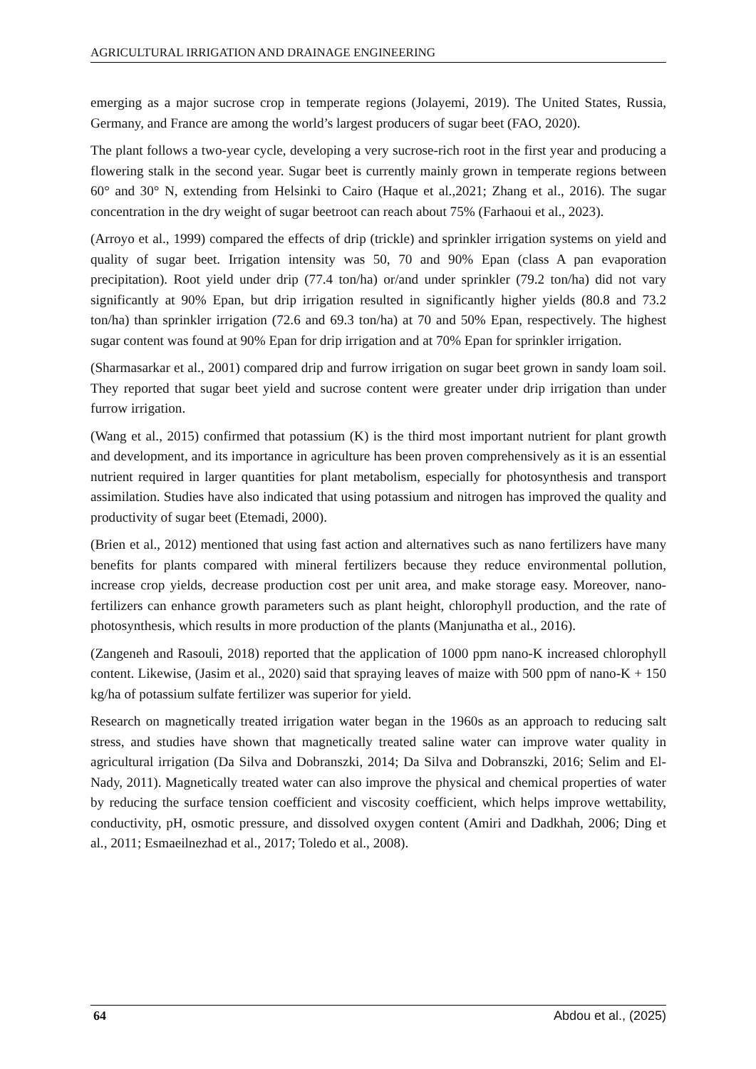AGRICULTURAL IRRIGATION AND DRAINAGE ENGINEERING
emerging as a major sucrose crop in temperate regions (Jolayemi, 2019). The United States, Russia, Germany, and France are among the world’s largest producers of sugar beet (FAO, 2020).
The plant follows a two-year cycle, developing a very sucrose-rich root in the first year and producing a flowering stalk in the second year. Sugar beet is currently mainly grown in temperate regions between 60° and 30° N, extending from Helsinki to Cairo (Haque et al.,2021; Zhang et al., 2016). The sugar concentration in the dry weight of sugar beetroot can reach about 75% (Farhaoui et al., 2023).
(Arroyo et al., 1999) compared the effects of drip (trickle) and sprinkler irrigation systems on yield and quality of sugar beet. Irrigation intensity was 50, 70 and 90% Epan (class A pan evaporation precipitation). Root yield under drip (77.4 ton/ha) or/and under sprinkler (79.2 ton/ha) did not vary significantly at 90% Epan, but drip irrigation resulted in significantly higher yields (80.8 and 73.2 ton/ha) than sprinkler irrigation (72.6 and 69.3 ton/ha) at 70 and 50% Epan, respectively. The highest sugar content was found at 90% Epan for drip irrigation and at 70% Epan for sprinkler irrigation.
(Sharmasarkar et al., 2001) compared drip and furrow irrigation on sugar beet grown in sandy loam soil. They reported that sugar beet yield and sucrose content were greater under drip irrigation than under furrow irrigation.
(Wang et al., 2015) confirmed that potassium (K) is the third most important nutrient for plant growth and development, and its importance in agriculture has been proven comprehensively as it is an essential nutrient required in larger quantities for plant metabolism, especially for photosynthesis and transport assimilation. Studies have also indicated that using potassium and nitrogen has improved the quality and productivity of sugar beet (Etemadi, 2000).
(Brien et al., 2012) mentioned that using fast action and alternatives such as nano fertilizers have many benefits for plants compared with mineral fertilizers because they reduce environmental pollution, increase crop yields, decrease production cost per unit area, and make storage easy. Moreover, nano-fertilizers can enhance growth parameters such as plant height, chlorophyll production, and the rate of photosynthesis, which results in more production of the plants (Manjunatha et al., 2016).
(Zangeneh and Rasouli, 2018) reported that the application of 1000 ppm nano-K increased chlorophyll content. Likewise, (Jasim et al., 2020) said that spraying leaves of maize with 500 ppm of nano-K + 150 kg/ha of potassium sulfate fertilizer was superior for yield.
Research on magnetically treated irrigation water began in the 1960s as an approach to reducing salt stress, and studies have shown that magnetically treated saline water can improve water quality in agricultural irrigation (Da Silva and Dobranszki, 2014; Da Silva and Dobranszki, 2016; Selim and El-Nady, 2011). Magnetically treated water can also improve the physical and chemical properties of water by reducing the surface tension coefficient and viscosity coefficient, which helps improve wettability, conductivity, pH, osmotic pressure, and dissolved oxygen content (Amiri and Dadkhah, 2006; Ding et al., 2011; Esmaeilnezhad et al., 2017; Toledo et al., 2008).
64 Abdou et al., (2025)